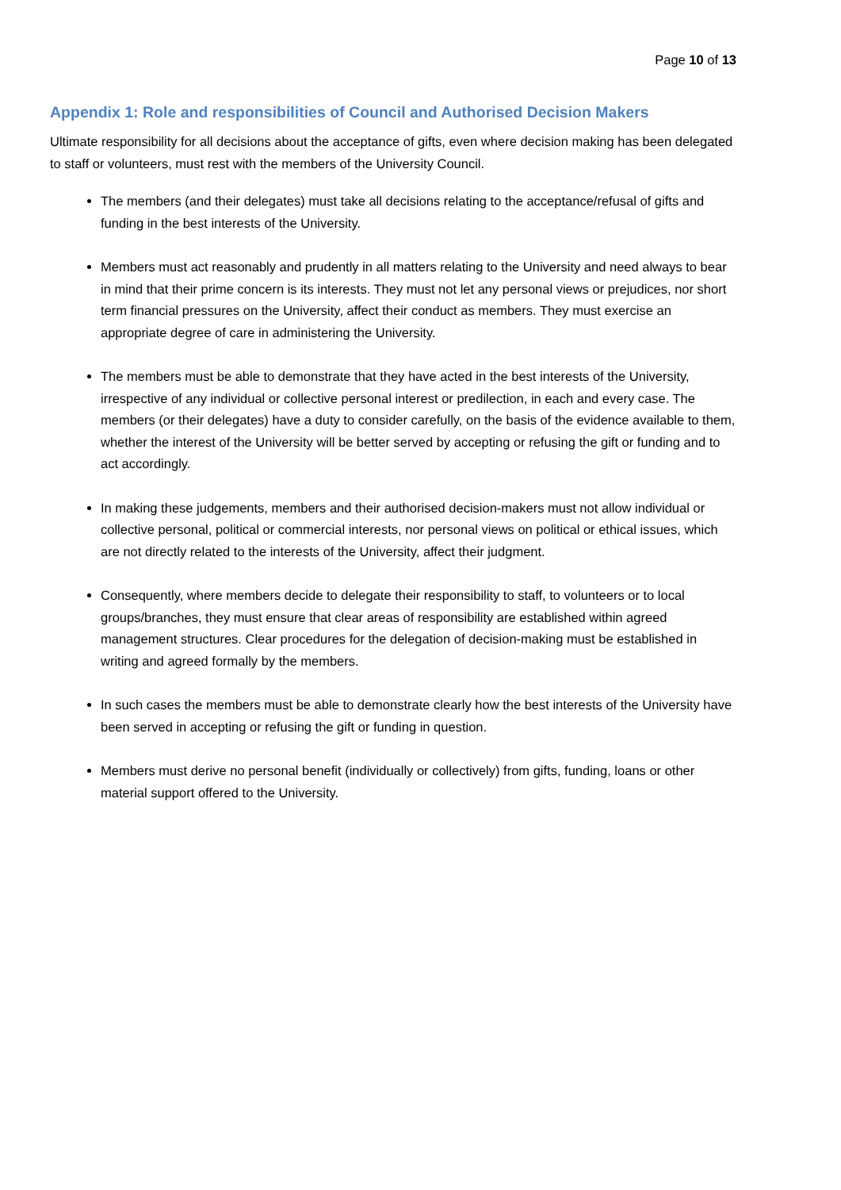Page 10 of 13
Appendix 1: Role and responsibilities of Council and Authorised Decision Makers
Ultimate responsibility for all decisions about the acceptance of gifts, even where decision making has been delegated to staff or volunteers, must rest with the members of the University Council.
The members (and their delegates) must take all decisions relating to the acceptance/refusal of gifts and funding in the best interests of the University.
Members must act reasonably and prudently in all matters relating to the University and need always to bear in mind that their prime concern is its interests. They must not let any personal views or prejudices, nor short term financial pressures on the University, affect their conduct as members. They must exercise an appropriate degree of care in administering the University.
The members must be able to demonstrate that they have acted in the best interests of the University, irrespective of any individual or collective personal interest or predilection, in each and every case. The members (or their delegates) have a duty to consider carefully, on the basis of the evidence available to them, whether the interest of the University will be better served by accepting or refusing the gift or funding and to act accordingly.
In making these judgements, members and their authorised decision-makers must not allow individual or collective personal, political or commercial interests, nor personal views on political or ethical issues, which are not directly related to the interests of the University, affect their judgment.
Consequently, where members decide to delegate their responsibility to staff, to volunteers or to local groups/branches, they must ensure that clear areas of responsibility are established within agreed management structures. Clear procedures for the delegation of decision-making must be established in writing and agreed formally by the members.
In such cases the members must be able to demonstrate clearly how the best interests of the University have been served in accepting or refusing the gift or funding in question.
Members must derive no personal benefit (individually or collectively) from gifts, funding, loans or other material support offered to the University.